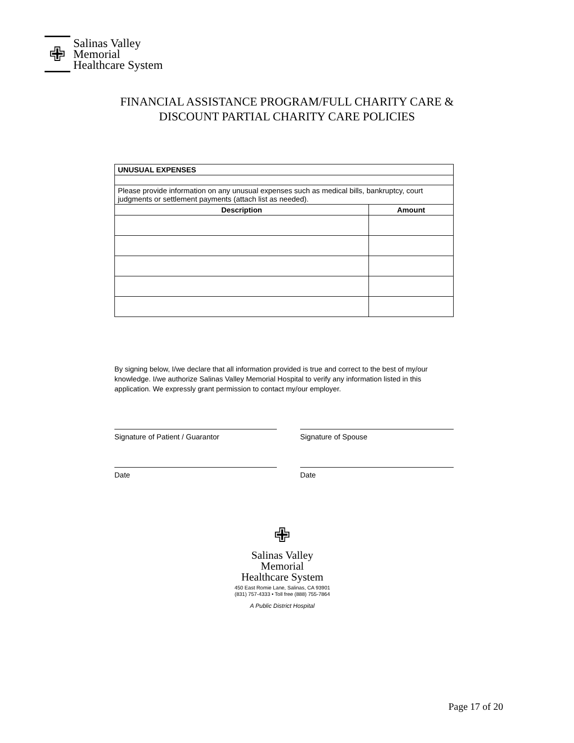✙
Salinas Valley
Memorial
Healthcare System
FINANCIAL ASSISTANCE PROGRAM/FULL CHARITY CARE &
DISCOUNT PARTIAL CHARITY CARE POLICIES
| UNUSUAL EXPENSES | |
| --- | --- |
| Please provide information on any unusual expenses such as medical bills, bankruptcy, court judgments or settlement payments (attach list as needed). | |
| Description | Amount |
By signing below, I/we declare that all information provided is true and correct to the best of my/our knowledge. I/we authorize Salinas Valley Memorial Hospital to verify any information listed in this application. We expressly grant permission to contact my/our employer.
Signature of Patient / Guarantor Signature of Spouse
Date Date
✙
Salinas Valley
Memorial
Healthcare System
450 East Romie Lane, Salinas, CA 93901
(831) 757-4333 • Toll free (888) 755-7864
A Public District Hospital
Page 17 of 20